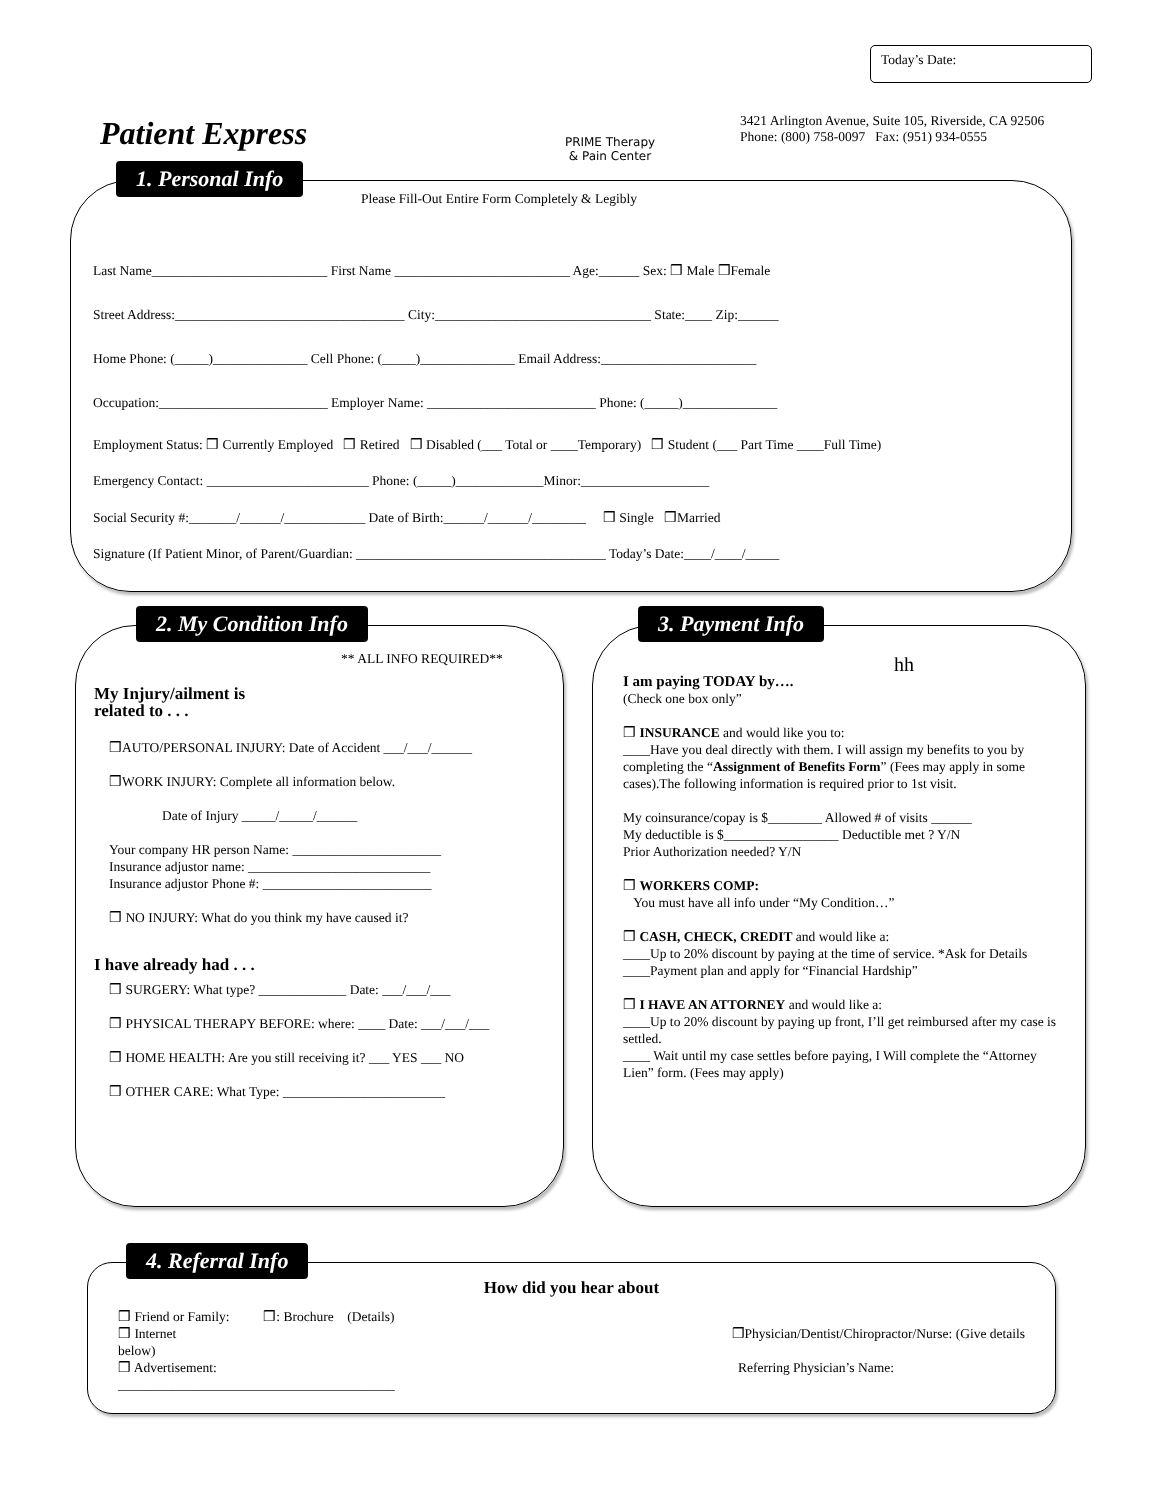Patient Express
PRIME Therapy
& Pain Center
Today’s Date:
3421 Arlington Avenue, Suite 105, Riverside, CA 92506
Phone: (800) 758-0097 Fax: (951) 934-0555
1. Personal Info
Please Fill-Out Entire Form Completely & Legibly
Last Name__________________________ First Name __________________________ Age:______ Sex: ❒ Male ❒Female
Street Address:__________________________________ City:________________________________ State:____ Zip:______
Home Phone: (_____)______________ Cell Phone: (_____)______________ Email Address:_______________________
Occupation:_________________________ Employer Name: _________________________ Phone: (_____)______________
Employment Status: ❒ Currently Employed ❒ Retired ❒ Disabled (___ Total or ____Temporary) ❒ Student (___ Part Time ____Full Time)
Emergency Contact: ________________________ Phone: (_____)_____________Minor:___________________
Social Security #:_______/______/____________ Date of Birth:______/______/________ ❒ Single ❒Married
Signature (If Patient Minor, of Parent/Guardian: _____________________________________ Today’s Date:____/____/_____
2. My Condition Info
** ALL INFO REQUIRED**
My Injury/ailment is
related to . . .
❒AUTO/PERSONAL INJURY: Date of Accident ___/___/______
❒WORK INJURY: Complete all information below.
Date of Injury _____/_____/______
Your company HR person Name: ______________________
Insurance adjustor name: ___________________________
Insurance adjustor Phone #: _________________________
❒ NO INJURY: What do you think my have caused it?
I have already had . . .
❒ SURGERY: What type? _____________ Date: ___/___/___
❒ PHYSICAL THERAPY BEFORE: where: ____ Date: ___/___/___
❒ HOME HEALTH: Are you still receiving it? ___ YES ___ NO
❒ OTHER CARE: What Type: ________________________
3. Payment Info
hh
I am paying TODAY by….
(Check one box only”
❒ INSURANCE and would like you to:
____Have you deal directly with them. I will assign my benefits to you by completing the “Assignment of Benefits Form” (Fees may apply in some cases).The following information is required prior to 1st visit.
My coinsurance/copay is $________ Allowed # of visits ______
My deductible is $_________________ Deductible met ? Y/N
Prior Authorization needed? Y/N
❒ WORKERS COMP:
You must have all info under “My Condition…”
❒ CASH, CHECK, CREDIT and would like a:
____Up to 20% discount by paying at the time of service. *Ask for Details
____Payment plan and apply for “Financial Hardship”
❒ I HAVE AN ATTORNEY and would like a:
____Up to 20% discount by paying up front, I’ll get reimbursed after my case is settled.
____ Wait until my case settles before paying, I Will complete the “Attorney Lien” form. (Fees may apply)
4. Referral Info
How did you hear about
❒ Friend or Family: ❒: Brochure (Details)
❒ Internet ❒Physician/Dentist/Chiropractor/Nurse: (Give details
below)
❒ Advertisement: Referring Physician’s Name:
_________________________________________